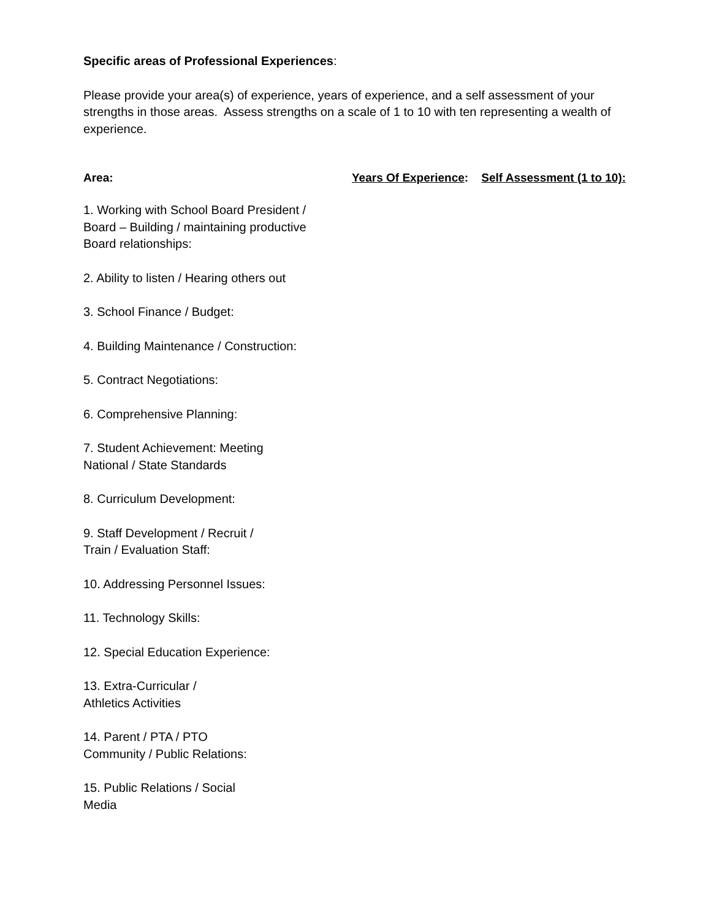Specific areas of Professional Experiences:
Please provide your area(s) of experience, years of experience, and a self assessment of your strengths in those areas. Assess strengths on a scale of 1 to 10 with ten representing a wealth of experience.
Area: Years Of Experience: Self Assessment (1 to 10):
1. Working with School Board President /
Board – Building / maintaining productive
Board relationships:
2. Ability to listen / Hearing others out
3. School Finance / Budget:
4. Building Maintenance / Construction:
5. Contract Negotiations:
6. Comprehensive Planning:
7. Student Achievement: Meeting
National / State Standards
8. Curriculum Development:
9. Staff Development / Recruit /
Train / Evaluation Staff:
10. Addressing Personnel Issues:
11. Technology Skills:
12. Special Education Experience:
13. Extra-Curricular /
Athletics Activities
14. Parent / PTA / PTO
Community / Public Relations:
15. Public Relations / Social
Media